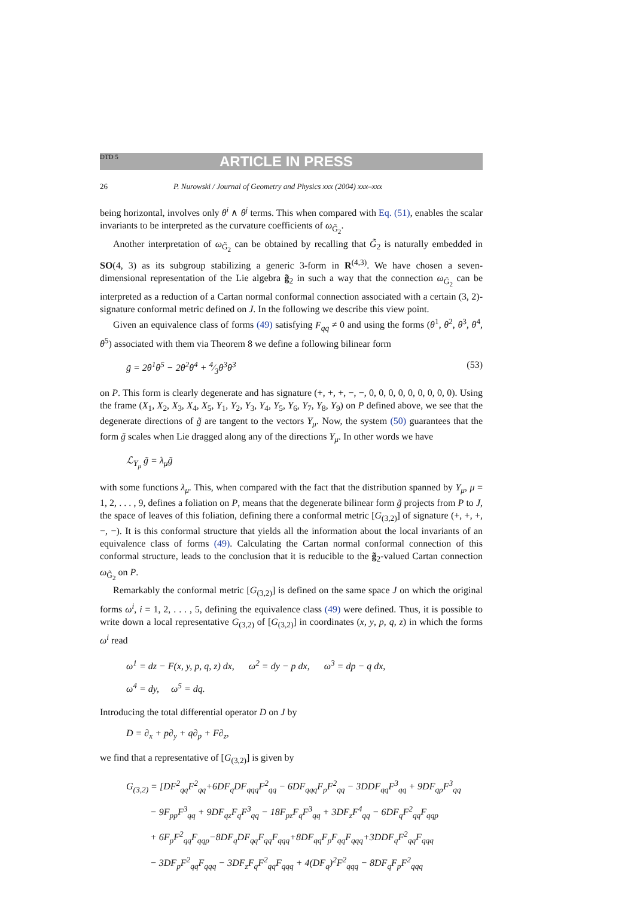DTD 5 ARTICLE IN PRESS
26 P. Nurowski / Journal of Geometry and Physics xxx (2004) xxx–xxx
being horizontal, involves only θ<sup>i</sup> ∧ θ<sup>j</sup> terms. This when compared with Eq. (51), enables the scalar invariants to be interpreted as the curvature coefficients of ω<sub>G̃<sub>2</sub></sub>.
Another interpretation of ω<sub>G̃<sub>2</sub></sub> can be obtained by recalling that G̃<sub>2</sub> is naturally embedded in SO(4, 3) as its subgroup stabilizing a generic 3-form in R<sup>(4,3)</sup>. We have chosen a seven-dimensional representation of the Lie algebra g̃<sub>2</sub> in such a way that the connection ω<sub>G̃<sub>2</sub></sub> can be interpreted as a reduction of a Cartan normal conformal connection associated with a certain (3, 2)-signature conformal metric defined on J. In the following we describe this view point.
Given an equivalence class of forms (49) satisfying F<sub>qq</sub> ≠ 0 and using the forms (θ<sup>1</sup>, θ<sup>2</sup>, θ<sup>3</sup>, θ<sup>4</sup>, θ<sup>5</sup>) associated with them via Theorem 8 we define a following bilinear form
g̃ = 2θ<sup>1</sup>θ<sup>5</sup> − 2θ<sup>2</sup>θ<sup>4</sup> + 4⁄3θ<sup>3</sup>θ<sup>3</sup> (53)
on P. This form is clearly degenerate and has signature (+, +, +, −, −, 0, 0, 0, 0, 0, 0, 0, 0, 0). Using the frame (X<sub>1</sub>, X<sub>2</sub>, X<sub>3</sub>, X<sub>4</sub>, X<sub>5</sub>, Y<sub>1</sub>, Y<sub>2</sub>, Y<sub>3</sub>, Y<sub>4</sub>, Y<sub>5</sub>, Y<sub>6</sub>, Y<sub>7</sub>, Y<sub>8</sub>, Y<sub>9</sub>) on P defined above, we see that the degenerate directions of g̃ are tangent to the vectors Y<sub>μ</sub>. Now, the system (50) guarantees that the form g̃ scales when Lie dragged along any of the directions Y<sub>μ</sub>. In other words we have
ℒ<sub>Y<sub>μ</sub></sub> g̃ = λ<sub>μ</sub>g̃
with some functions λ<sub>μ</sub>. This, when compared with the fact that the distribution spanned by Y<sub>μ</sub>, μ = 1, 2, . . . , 9, defines a foliation on P, means that the degenerate bilinear form g̃ projects from P to J, the space of leaves of this foliation, defining there a conformal metric [G<sub>(3,2)</sub>] of signature (+, +, +, −, −). It is this conformal structure that yields all the information about the local invariants of an equivalence class of forms (49). Calculating the Cartan normal conformal connection of this conformal structure, leads to the conclusion that it is reducible to the g̃<sub>2</sub>-valued Cartan connection ω<sub>G̃<sub>2</sub></sub> on P.
Remarkably the conformal metric [G<sub>(3,2)</sub>] is defined on the same space J on which the original forms ω<sup>i</sup>, i = 1, 2, . . . , 5, defining the equivalence class (49) were defined. Thus, it is possible to write down a local representative G<sub>(3,2)</sub> of [G<sub>(3,2)</sub>] in coordinates (x, y, p, q, z) in which the forms ω<sup>i</sup> read
ω<sup>1</sup> = dz − F(x, y, p, q, z) dx, ω<sup>2</sup> = dy − p dx, ω<sup>3</sup> = dp − q dx,
ω<sup>4</sup> = dy, ω<sup>5</sup> = dq.
Introducing the total differential operator D on J by
D = ∂<sub>x</sub> + p∂<sub>y</sub> + q∂<sub>p</sub> + F∂<sub>z</sub>,
we find that a representative of [G<sub>(3,2)</sub>] is given by
G<sub>(3,2)</sub> = [DF<sup>2</sup><sub>qq</sub>F<sup>2</sup><sub>qq</sub>+6DF<sub>q</sub>DF<sub>qqq</sub>F<sup>2</sup><sub>qq</sub> − 6DF<sub>qqq</sub>F<sub>p</sub>F<sup>2</sup><sub>qq</sub> − 3DDF<sub>qq</sub>F<sup>3</sup><sub>qq</sub> + 9DF<sub>qp</sub>F<sup>3</sup><sub>qq</sub>
− 9F<sub>pp</sub>F<sup>3</sup><sub>qq</sub> + 9DF<sub>qz</sub>F<sub>q</sub>F<sup>3</sup><sub>qq</sub> − 18F<sub>pz</sub>F<sub>q</sub>F<sup>3</sup><sub>qq</sub> + 3DF<sub>z</sub>F<sup>4</sup><sub>qq</sub> − 6DF<sub>q</sub>F<sup>2</sup><sub>qq</sub>F<sub>qqp</sub>
+ 6F<sub>p</sub>F<sup>2</sup><sub>qq</sub>F<sub>qqp</sub>−8DF<sub>q</sub>DF<sub>qq</sub>F<sub>qq</sub>F<sub>qqq</sub>+8DF<sub>qq</sub>F<sub>p</sub>F<sub>qq</sub>F<sub>qqq</sub>+3DDF<sub>q</sub>F<sup>2</sup><sub>qq</sub>F<sub>qqq</sub>
− 3DF<sub>p</sub>F<sup>2</sup><sub>qq</sub>F<sub>qqq</sub> − 3DF<sub>z</sub>F<sub>q</sub>F<sup>2</sup><sub>qq</sub>F<sub>qqq</sub> + 4(DF<sub>q</sub>)<sup>2</sup>F<sup>2</sup><sub>qqq</sub> − 8DF<sub>q</sub>F<sub>p</sub>F<sup>2</sup><sub>qqq</sub>